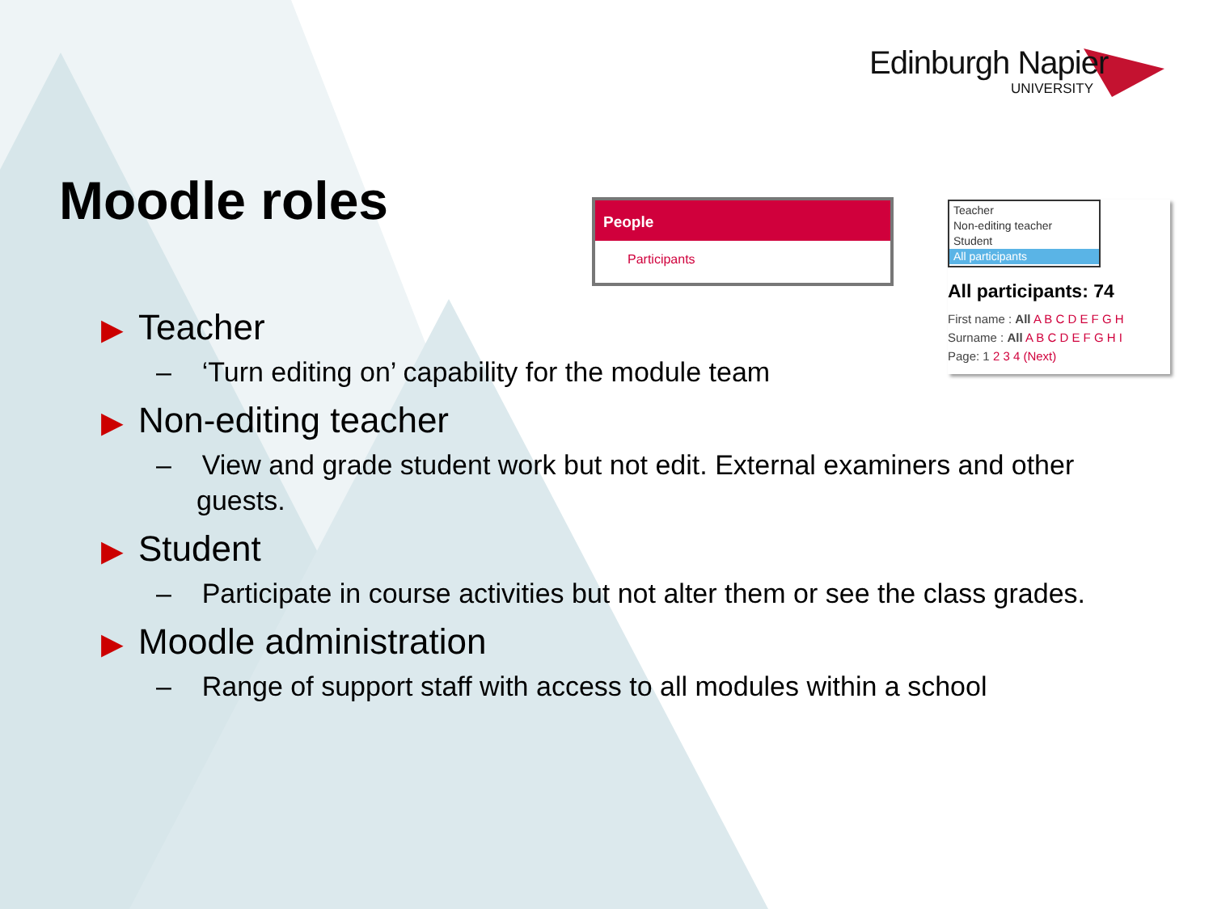Edinburgh Napier
UNIVERSITY
Moodle roles
People
Participants
Teacher
Non-editing teacher
Student
All participants
All participants: 74
First name : All A B C D E F G H
Surname : All A B C D E F G H I
Page: 1 2 3 4 (Next)
▶ Teacher
– ‘Turn editing on’ capability for the module team
▶ Non-editing teacher
– View and grade student work but not edit. External examiners and other guests.
▶ Student
– Participate in course activities but not alter them or see the class grades.
▶ Moodle administration
– Range of support staff with access to all modules within a school